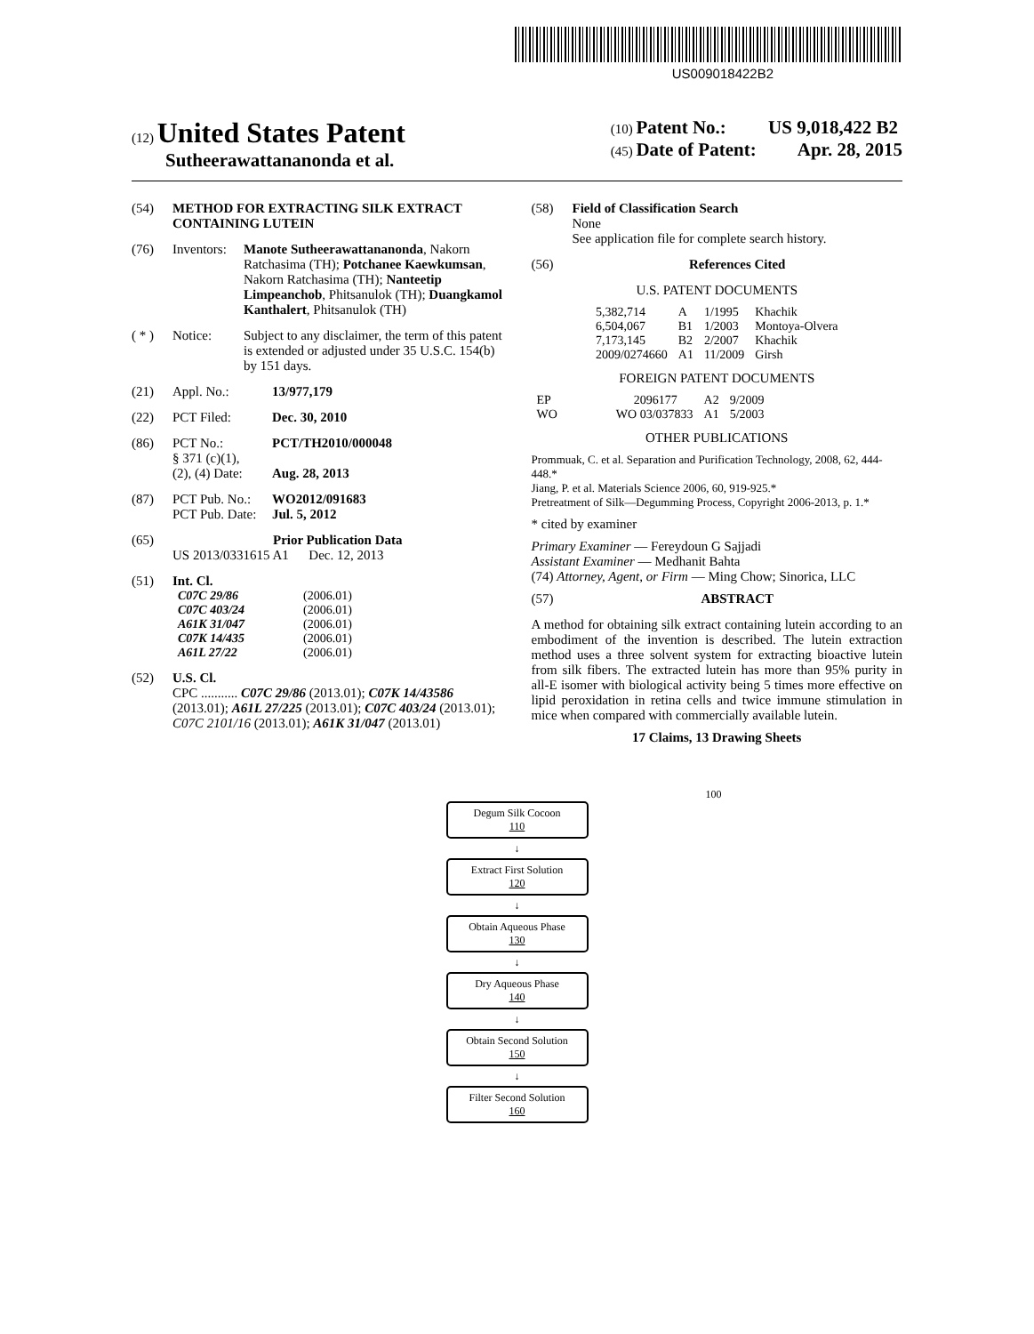US009018422B2
(12) United States Patent
Sutheerawattananonda et al.
(10) Patent No.: US 9,018,422 B2
(45) Date of Patent: Apr. 28, 2015
(54) METHOD FOR EXTRACTING SILK EXTRACT CONTAINING LUTEIN
(76) Inventors: Manote Sutheerawattananonda, Nakorn Ratchasima (TH); Potchanee Kaewkumsan, Nakorn Ratchasima (TH); Nanteetip Limpeanchob, Phitsanulok (TH); Duangkamol Kanthalert, Phitsanulok (TH)
( * ) Notice: Subject to any disclaimer, the term of this patent is extended or adjusted under 35 U.S.C. 154(b) by 151 days.
(21) Appl. No.: 13/977,179
(22) PCT Filed: Dec. 30, 2010
(86) PCT No.:
§ 371 (c)(1),
(2), (4) Date: PCT/TH2010/000048
Aug. 28, 2013
(87) PCT Pub. No.:
PCT Pub. Date: WO2012/091683
Jul. 5, 2012
(65) Prior Publication Data
US 2013/0331615 A1 Dec. 12, 2013
(51) Int. Cl.
| C07C 29/86 | (2006.01) |
| C07C 403/24 | (2006.01) |
| A61K 31/047 | (2006.01) |
| C07K 14/435 | (2006.01) |
| A61L 27/22 | (2006.01) |
(52) U.S. Cl.
CPC ........... C07C 29/86 (2013.01); C07K 14/43586 (2013.01); A61L 27/225 (2013.01); C07C 403/24 (2013.01); C07C 2101/16 (2013.01); A61K 31/047 (2013.01)
(58) Field of Classification Search
None
See application file for complete search history.
(56) References Cited
U.S. PATENT DOCUMENTS
| 5,382,714 | A | 1/1995 | Khachik |
| 6,504,067 | B1 | 1/2003 | Montoya-Olvera |
| 7,173,145 | B2 | 2/2007 | Khachik |
| 2009/0274660 | A1 | 11/2009 | Girsh |
FOREIGN PATENT DOCUMENTS
| EP | 2096177 | A2 | 9/2009 |
| WO | WO 03/037833 | A1 | 5/2003 |
OTHER PUBLICATIONS
Prommuak, C. et al. Separation and Purification Technology, 2008, 62, 444-448.*
Jiang, P. et al. Materials Science 2006, 60, 919-925.*
Pretreatment of Silk—Degumming Process, Copyright 2006-2013, p. 1.*
* cited by examiner
Primary Examiner — Fereydoun G Sajjadi
Assistant Examiner — Medhanit Bahta
(74) Attorney, Agent, or Firm — Ming Chow; Sinorica, LLC
(57) ABSTRACT
A method for obtaining silk extract containing lutein according to an embodiment of the invention is described. The lutein extraction method uses a three solvent system for extracting bioactive lutein from silk fibers. The extracted lutein has more than 95% purity in all-E isomer with biological activity being 5 times more effective on lipid peroxidation in retina cells and twice immune stimulation in mice when compared with commercially available lutein.
17 Claims, 13 Drawing Sheets
100
Degum Silk Cocoon
110
↓
Extract First Solution
120
↓
Obtain Aqueous Phase
130
↓
Dry Aqueous Phase
140
↓
Obtain Second Solution
150
↓
Filter Second Solution
160